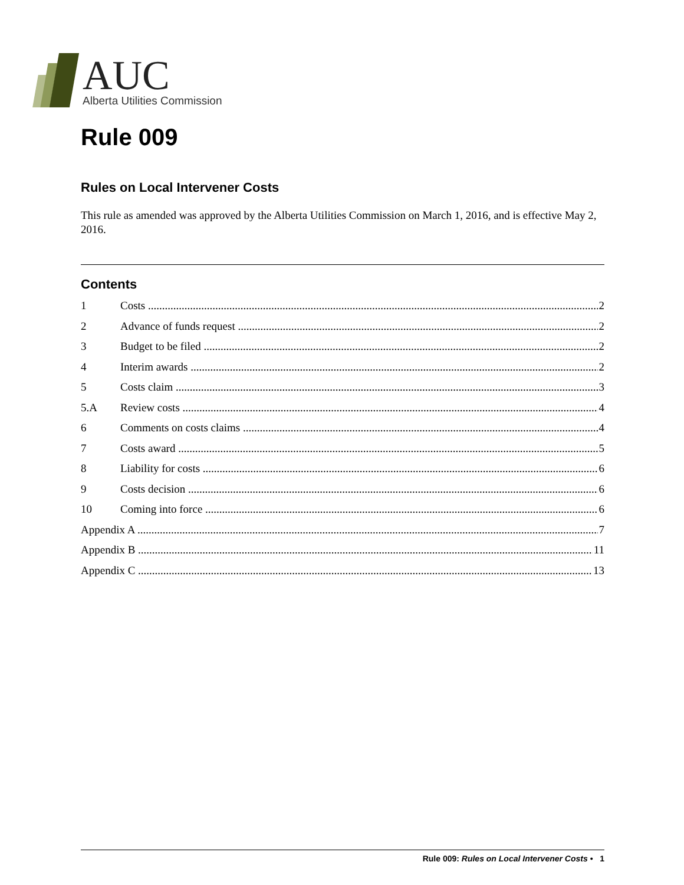AUC
Alberta Utilities Commission
Rule 009
Rules on Local Intervener Costs
This rule as amended was approved by the Alberta Utilities Commission on March 1, 2016, and is effective May 2, 2016.
Contents
1 Costs 2
2 Advance of funds request 2
3 Budget to be filed 2
4 Interim awards 2
5 Costs claim 3
5.A Review costs 4
6 Comments on costs claims 4
7 Costs award 5
8 Liability for costs 6
9 Costs decision 6
10 Coming into force 6
Appendix A 7
Appendix B 11
Appendix C 13
Rule 009: Rules on Local Intervener Costs • 1